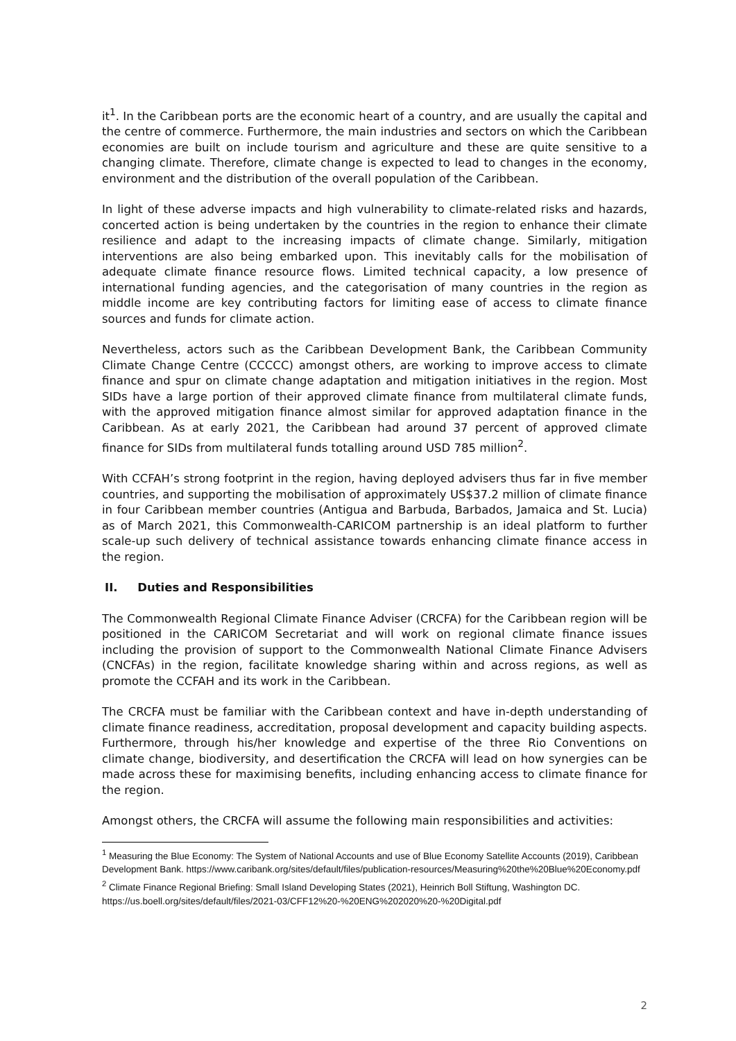it<sup>1</sup>. In the Caribbean ports are the economic heart of a country, and are usually the capital and the centre of commerce. Furthermore, the main industries and sectors on which the Caribbean economies are built on include tourism and agriculture and these are quite sensitive to a changing climate. Therefore, climate change is expected to lead to changes in the economy, environment and the distribution of the overall population of the Caribbean.
In light of these adverse impacts and high vulnerability to climate-related risks and hazards, concerted action is being undertaken by the countries in the region to enhance their climate resilience and adapt to the increasing impacts of climate change. Similarly, mitigation interventions are also being embarked upon. This inevitably calls for the mobilisation of adequate climate finance resource flows. Limited technical capacity, a low presence of international funding agencies, and the categorisation of many countries in the region as middle income are key contributing factors for limiting ease of access to climate finance sources and funds for climate action.
Nevertheless, actors such as the Caribbean Development Bank, the Caribbean Community Climate Change Centre (CCCCC) amongst others, are working to improve access to climate finance and spur on climate change adaptation and mitigation initiatives in the region. Most SIDs have a large portion of their approved climate finance from multilateral climate funds, with the approved mitigation finance almost similar for approved adaptation finance in the Caribbean. As at early 2021, the Caribbean had around 37 percent of approved climate finance for SIDs from multilateral funds totalling around USD 785 million<sup>2</sup>.
With CCFAH’s strong footprint in the region, having deployed advisers thus far in five member countries, and supporting the mobilisation of approximately US$37.2 million of climate finance in four Caribbean member countries (Antigua and Barbuda, Barbados, Jamaica and St. Lucia) as of March 2021, this Commonwealth-CARICOM partnership is an ideal platform to further scale-up such delivery of technical assistance towards enhancing climate finance access in the region.
II. Duties and Responsibilities
The Commonwealth Regional Climate Finance Adviser (CRCFA) for the Caribbean region will be positioned in the CARICOM Secretariat and will work on regional climate finance issues including the provision of support to the Commonwealth National Climate Finance Advisers (CNCFAs) in the region, facilitate knowledge sharing within and across regions, as well as promote the CCFAH and its work in the Caribbean.
The CRCFA must be familiar with the Caribbean context and have in-depth understanding of climate finance readiness, accreditation, proposal development and capacity building aspects. Furthermore, through his/her knowledge and expertise of the three Rio Conventions on climate change, biodiversity, and desertification the CRCFA will lead on how synergies can be made across these for maximising benefits, including enhancing access to climate finance for the region.
Amongst others, the CRCFA will assume the following main responsibilities and activities:
<sup>1</sup> Measuring the Blue Economy: The System of National Accounts and use of Blue Economy Satellite Accounts (2019), Caribbean Development Bank. https://www.caribank.org/sites/default/files/publication-resources/Measuring%20the%20Blue%20Economy.pdf
<sup>2</sup> Climate Finance Regional Briefing: Small Island Developing States (2021), Heinrich Boll Stiftung, Washington DC. https://us.boell.org/sites/default/files/2021-03/CFF12%20-%20ENG%202020%20-%20Digital.pdf
2